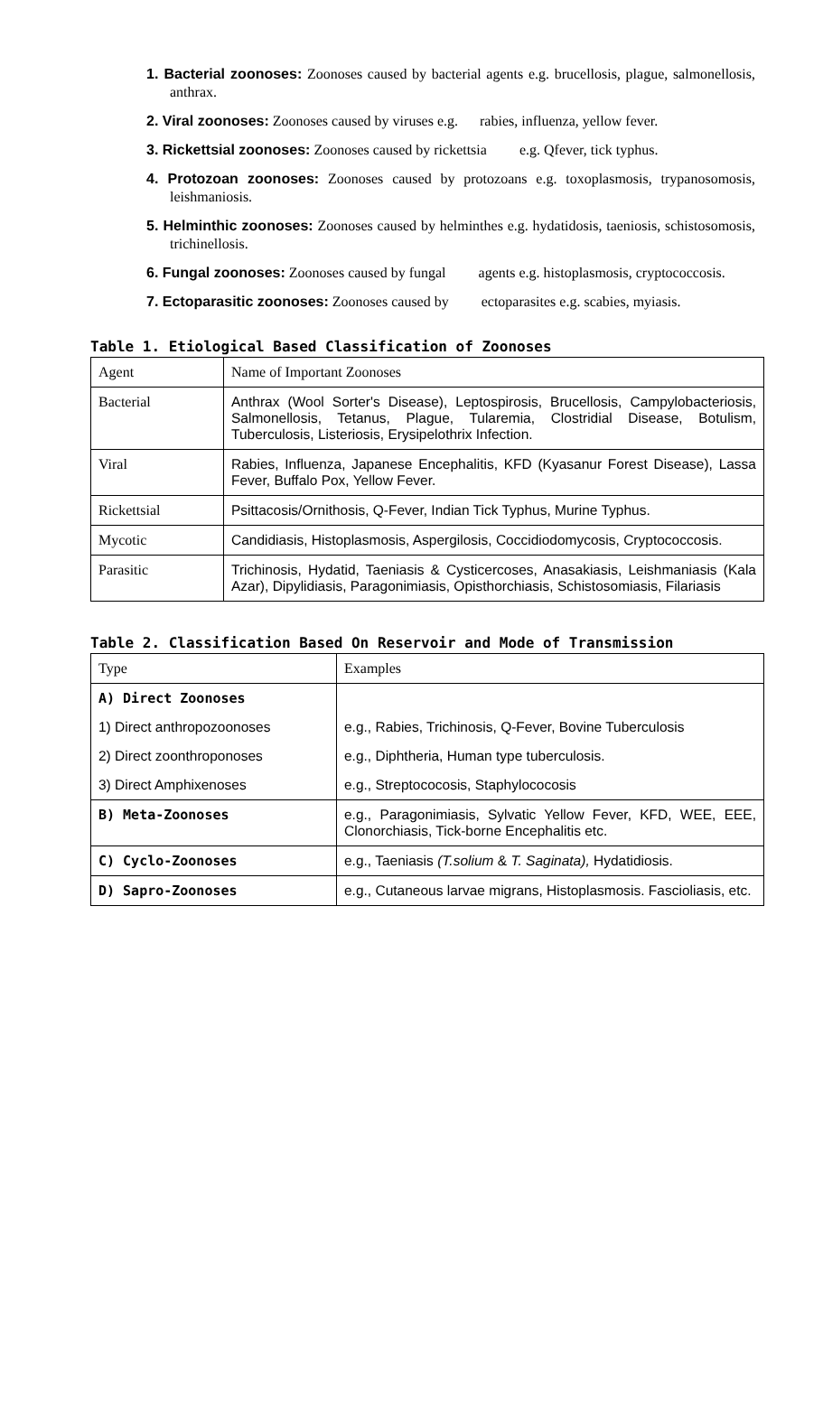1. Bacterial zoonoses: Zoonoses caused by bacterial agents e.g. brucellosis, plague, salmonellosis, anthrax.
2. Viral zoonoses: Zoonoses caused by viruses e.g. rabies, influenza, yellow fever.
3. Rickettsial zoonoses: Zoonoses caused by rickettsia e.g. Qfever, tick typhus.
4. Protozoan zoonoses: Zoonoses caused by protozoans e.g. toxoplasmosis, trypanosomosis, leishmaniosis.
5. Helminthic zoonoses: Zoonoses caused by helminthes e.g. hydatidosis, taeniosis, schistosomosis, trichinellosis.
6. Fungal zoonoses: Zoonoses caused by fungal agents e.g. histoplasmosis, cryptococcosis.
7. Ectoparasitic zoonoses: Zoonoses caused by ectoparasites e.g. scabies, myiasis.
Table 1. Etiological Based Classification of Zoonoses
| Agent | Name of Important Zoonoses |
| Bacterial | Anthrax (Wool Sorter's Disease), Leptospirosis, Brucellosis, Campylobacteriosis, Salmonellosis, Tetanus, Plague, Tularemia, Clostridial Disease, Botulism, Tuberculosis, Listeriosis, Erysipelothrix Infection. |
| Viral | Rabies, Influenza, Japanese Encephalitis, KFD (Kyasanur Forest Disease), Lassa Fever, Buffalo Pox, Yellow Fever. |
| Rickettsial | Psittacosis/Ornithosis, Q-Fever, Indian Tick Typhus, Murine Typhus. |
| Mycotic | Candidiasis, Histoplasmosis, Aspergilosis, Coccidiodomycosis, Cryptococcosis. |
| Parasitic | Trichinosis, Hydatid, Taeniasis & Cysticercoses, Anasakiasis, Leishmaniasis (Kala Azar), Dipylidiasis, Paragonimiasis, Opisthorchiasis, Schistosomiasis, Filariasis |
Table 2. Classification Based On Reservoir and Mode of Transmission
| Type | Examples |
| A) Direct Zoonoses | |
| 1) Direct anthropozoonoses | e.g., Rabies, Trichinosis, Q-Fever, Bovine Tuberculosis |
| 2) Direct zoonthroponoses | e.g., Diphtheria, Human type tuberculosis. |
| 3) Direct Amphixenoses | e.g., Streptococosis, Staphylococosis |
| B) Meta-Zoonoses | e.g., Paragonimiasis, Sylvatic Yellow Fever, KFD, WEE, EEE, Clonorchiasis, Tick-borne Encephalitis etc. |
| C) Cyclo-Zoonoses | e.g., Taeniasis (T.solium & T. Saginata), Hydatidiosis. |
| D) Sapro-Zoonoses | e.g., Cutaneous larvae migrans, Histoplasmosis. Fascioliasis, etc. |